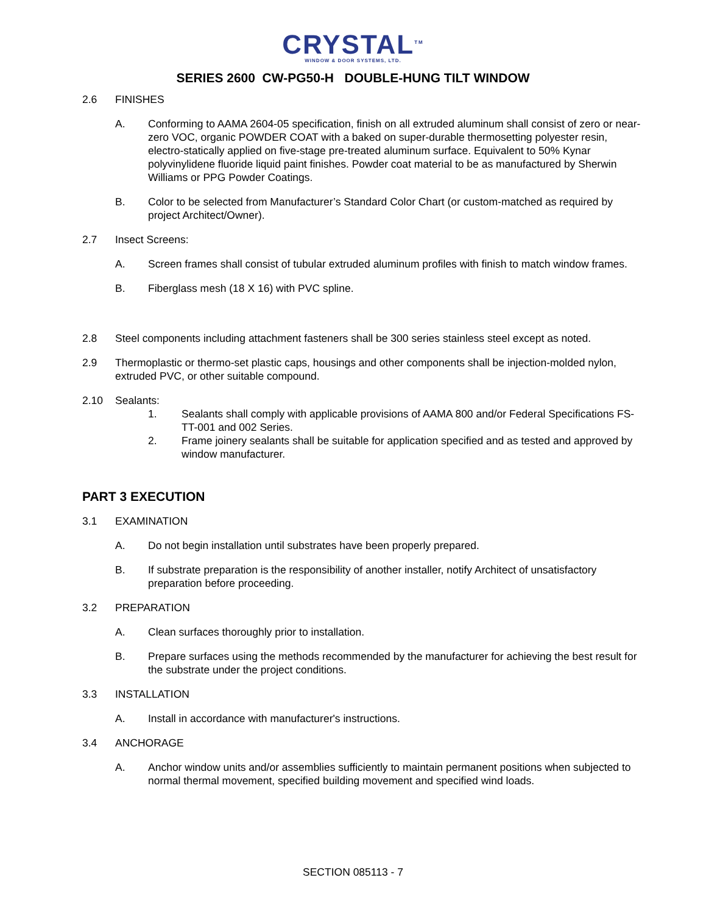CRYSTAL<sup>TM</sup>
WINDOW & DOOR SYSTEMS, LTD.
SERIES 2600 CW-PG50-H DOUBLE-HUNG TILT WINDOW
2.6 FINISHES
A. Conforming to AAMA 2604-05 specification, finish on all extruded aluminum shall consist of zero or near-zero VOC, organic POWDER COAT with a baked on super-durable thermosetting polyester resin, electro-statically applied on five-stage pre-treated aluminum surface. Equivalent to 50% Kynar polyvinylidene fluoride liquid paint finishes. Powder coat material to be as manufactured by Sherwin Williams or PPG Powder Coatings.
B. Color to be selected from Manufacturer’s Standard Color Chart (or custom-matched as required by project Architect/Owner).
2.7 Insect Screens:
A. Screen frames shall consist of tubular extruded aluminum profiles with finish to match window frames.
B. Fiberglass mesh (18 X 16) with PVC spline.
2.8 Steel components including attachment fasteners shall be 300 series stainless steel except as noted.
2.9 Thermoplastic or thermo-set plastic caps, housings and other components shall be injection-molded nylon, extruded PVC, or other suitable compound.
2.10 Sealants:
1. Sealants shall comply with applicable provisions of AAMA 800 and/or Federal Specifications FS-TT-001 and 002 Series.
2. Frame joinery sealants shall be suitable for application specified and as tested and approved by window manufacturer.
PART 3 EXECUTION
3.1 EXAMINATION
A. Do not begin installation until substrates have been properly prepared.
B. If substrate preparation is the responsibility of another installer, notify Architect of unsatisfactory preparation before proceeding.
3.2 PREPARATION
A. Clean surfaces thoroughly prior to installation.
B. Prepare surfaces using the methods recommended by the manufacturer for achieving the best result for the substrate under the project conditions.
3.3 INSTALLATION
A. Install in accordance with manufacturer's instructions.
3.4 ANCHORAGE
A. Anchor window units and/or assemblies sufficiently to maintain permanent positions when subjected to normal thermal movement, specified building movement and specified wind loads.
SECTION 085113 - 7